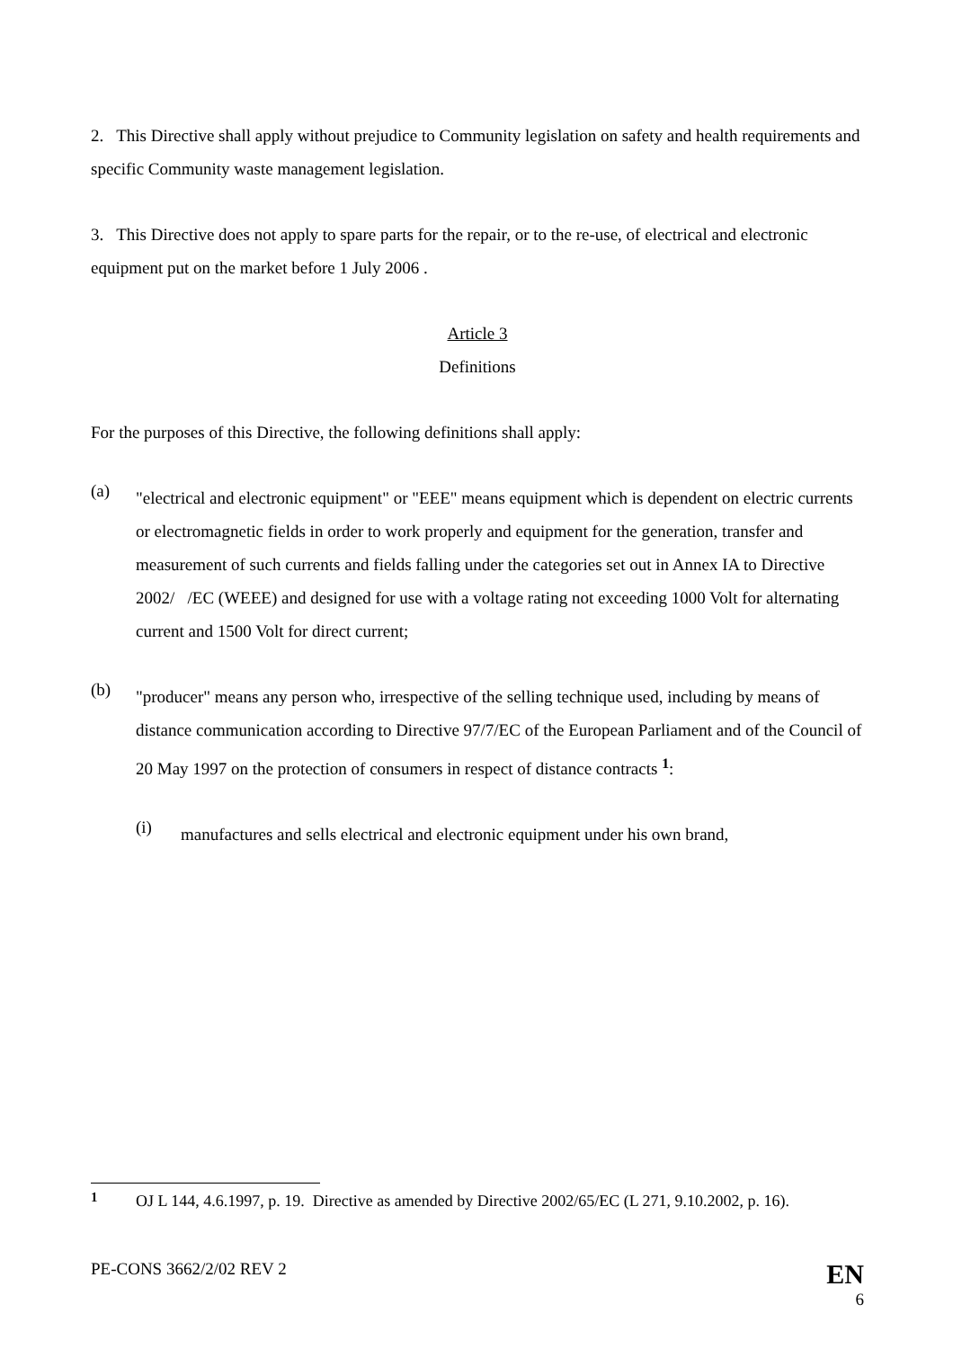2. This Directive shall apply without prejudice to Community legislation on safety and health requirements and specific Community waste management legislation.
3. This Directive does not apply to spare parts for the repair, or to the re-use, of electrical and electronic equipment put on the market before 1 July 2006 .
Article 3
Definitions
For the purposes of this Directive, the following definitions shall apply:
(a)
"electrical and electronic equipment" or "EEE" means equipment which is dependent on electric currents or electromagnetic fields in order to work properly and equipment for the generation, transfer and measurement of such currents and fields falling under the categories set out in Annex IA to Directive 2002/ /EC (WEEE) and designed for use with a voltage rating not exceeding 1000 Volt for alternating current and 1500 Volt for direct current;
(b)
"producer" means any person who, irrespective of the selling technique used, including by means of distance communication according to Directive 97/7/EC of the European Parliament and of the Council of 20 May 1997 on the protection of consumers in respect of distance contracts <sup>1</sup>:
(i)
manufactures and sells electrical and electronic equipment under his own brand,
<sup>1</sup>
OJ L 144, 4.6.1997, p. 19. Directive as amended by Directive 2002/65/EC (L 271, 9.10.2002, p. 16).
PE-CONS 3662/2/02 REV 2 EN
6